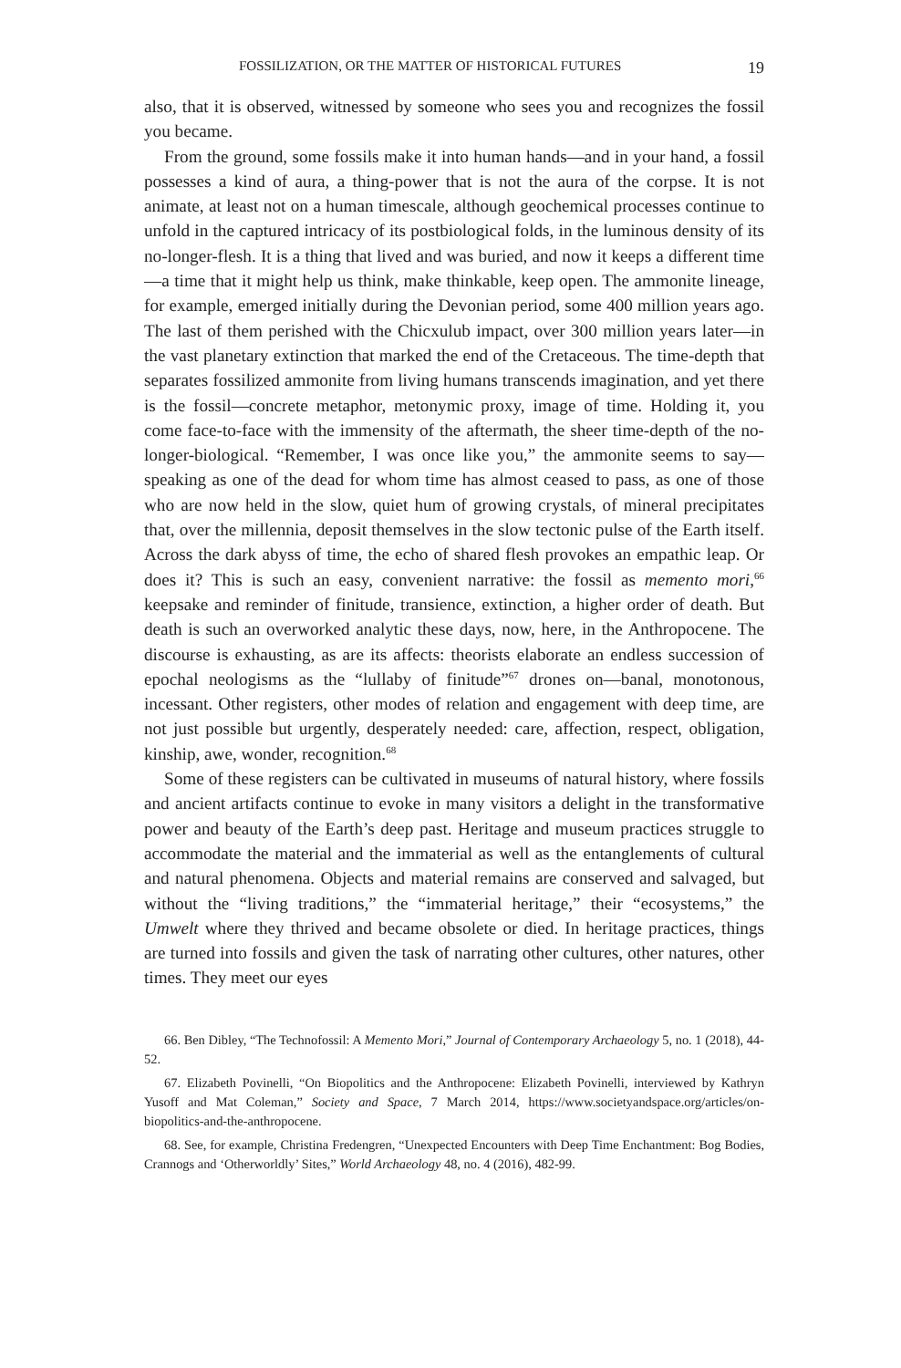FOSSILIZATION, OR THE MATTER OF HISTORICAL FUTURES 19
also, that it is observed, witnessed by someone who sees you and recognizes the fossil you became.
From the ground, some fossils make it into human hands—and in your hand, a fossil possesses a kind of aura, a thing-power that is not the aura of the corpse. It is not animate, at least not on a human timescale, although geochemical processes continue to unfold in the captured intricacy of its postbiological folds, in the luminous density of its no-longer-flesh. It is a thing that lived and was buried, and now it keeps a different time—a time that it might help us think, make thinkable, keep open. The ammonite lineage, for example, emerged initially during the Devonian period, some 400 million years ago. The last of them perished with the Chicxulub impact, over 300 million years later—in the vast planetary extinction that marked the end of the Cretaceous. The time-depth that separates fossilized ammonite from living humans transcends imagination, and yet there is the fossil—concrete metaphor, metonymic proxy, image of time. Holding it, you come face-to-face with the immensity of the aftermath, the sheer time-depth of the no-longer-biological. “Remember, I was once like you,” the ammonite seems to say—speaking as one of the dead for whom time has almost ceased to pass, as one of those who are now held in the slow, quiet hum of growing crystals, of mineral precipitates that, over the millennia, deposit themselves in the slow tectonic pulse of the Earth itself. Across the dark abyss of time, the echo of shared flesh provokes an empathic leap. Or does it? This is such an easy, convenient narrative: the fossil as memento mori,<sup>66</sup> keepsake and reminder of finitude, transience, extinction, a higher order of death. But death is such an overworked analytic these days, now, here, in the Anthropocene. The discourse is exhausting, as are its affects: theorists elaborate an endless succession of epochal neologisms as the “lullaby of finitude”<sup>67</sup> drones on—banal, monotonous, incessant. Other registers, other modes of relation and engagement with deep time, are not just possible but urgently, desperately needed: care, affection, respect, obligation, kinship, awe, wonder, recognition.<sup>68</sup>
Some of these registers can be cultivated in museums of natural history, where fossils and ancient artifacts continue to evoke in many visitors a delight in the transformative power and beauty of the Earth’s deep past. Heritage and museum practices struggle to accommodate the material and the immaterial as well as the entanglements of cultural and natural phenomena. Objects and material remains are conserved and salvaged, but without the “living traditions,” the “immaterial heritage,” their “ecosystems,” the Umwelt where they thrived and became obsolete or died. In heritage practices, things are turned into fossils and given the task of narrating other cultures, other natures, other times. They meet our eyes
66. Ben Dibley, “The Technofossil: A Memento Mori,” Journal of Contemporary Archaeology 5, no. 1 (2018), 44-52.
67. Elizabeth Povinelli, “On Biopolitics and the Anthropocene: Elizabeth Povinelli, interviewed by Kathryn Yusoff and Mat Coleman,” Society and Space, 7 March 2014, https://www.societyandspace.org/articles/on-biopolitics-and-the-anthropocene.
68. See, for example, Christina Fredengren, “Unexpected Encounters with Deep Time Enchantment: Bog Bodies, Crannogs and ‘Otherworldly’ Sites,” World Archaeology 48, no. 4 (2016), 482-99.